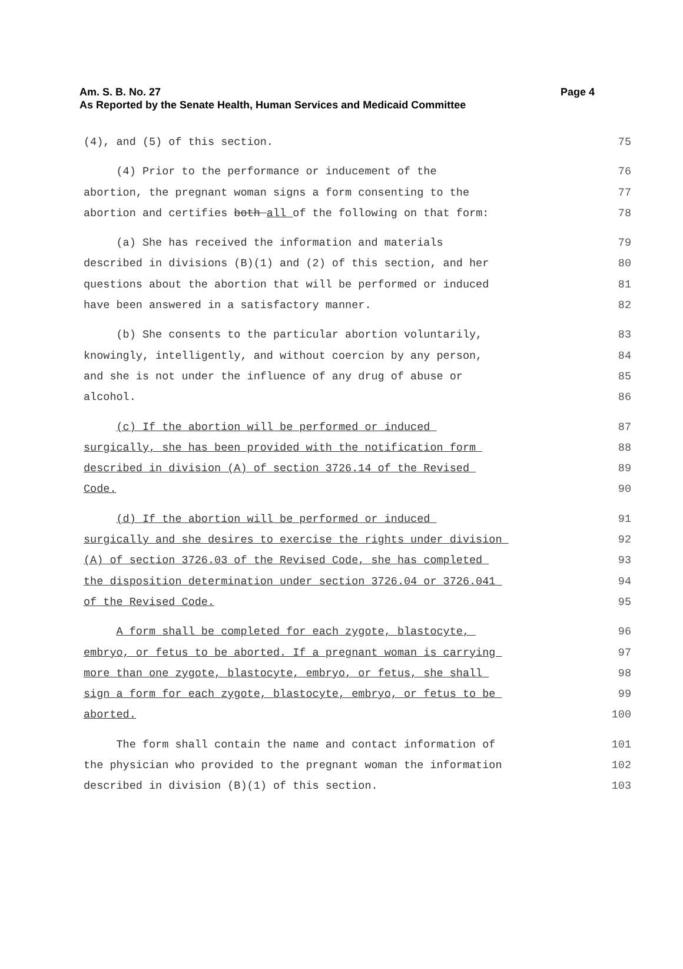Page 4 Am. S. B. No. 27
As Reported by the Senate Health, Human Services and Medicaid Committee
(4), and (5) of this section. 75
(4) Prior to the performance or inducement of the 76
abortion, the pregnant woman signs a form consenting to the 77
abortion and certifies both all of the following on that form: 78
(a) She has received the information and materials 79
described in divisions (B)(1) and (2) of this section, and her 80
questions about the abortion that will be performed or induced 81
have been answered in a satisfactory manner. 82
(b) She consents to the particular abortion voluntarily, 83
knowingly, intelligently, and without coercion by any person, 84
and she is not under the influence of any drug of abuse or 85
alcohol. 86
(c) If the abortion will be performed or induced 87
surgically, she has been provided with the notification form 88
described in division (A) of section 3726.14 of the Revised 89
Code. 90
(d) If the abortion will be performed or induced 91
surgically and she desires to exercise the rights under division 92
(A) of section 3726.03 of the Revised Code, she has completed 93
the disposition determination under section 3726.04 or 3726.041 94
of the Revised Code. 95
A form shall be completed for each zygote, blastocyte, 96
embryo, or fetus to be aborted. If a pregnant woman is carrying 97
more than one zygote, blastocyte, embryo, or fetus, she shall 98
sign a form for each zygote, blastocyte, embryo, or fetus to be 99
aborted. 100
The form shall contain the name and contact information of 101
the physician who provided to the pregnant woman the information 102
described in division (B)(1) of this section. 103